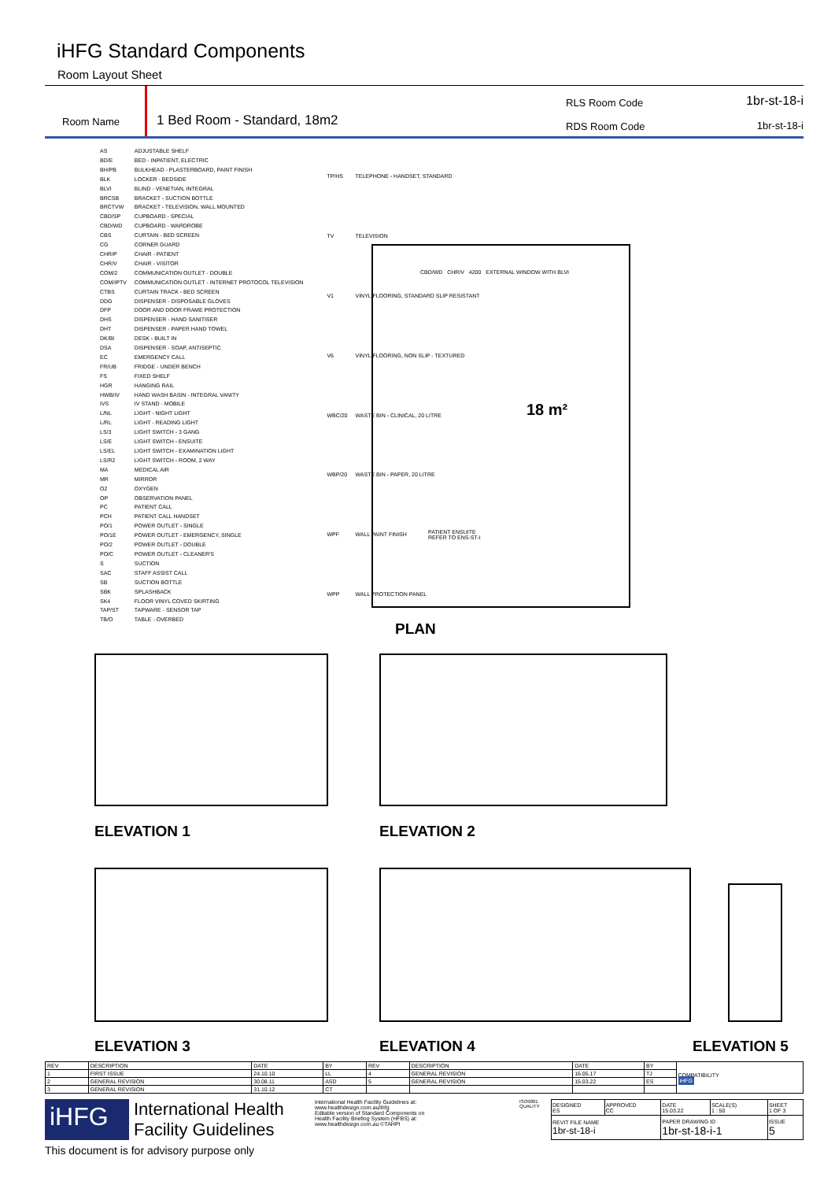iHFG Standard Components
Room Layout Sheet
Room Name
1 Bed Room - Standard, 18m2
RLS Room Code
RDS Room Code
1br-st-18-i
1br-st-18-i
| AS | ADJUSTABLE SHELF |
| BD/E | BED - INPATIENT, ELECTRIC |
| BH/PB | BULKHEAD - PLASTERBOARD, PAINT FINISH |
| BLK | LOCKER - BEDSIDE |
| BLVI | BLIND - VENETIAN, INTEGRAL |
| BRCSB | BRACKET - SUCTION BOTTLE |
| BRCTVW | BRACKET - TELEVISION, WALL MOUNTED |
| CBD/SP | CUPBOARD - SPECIAL |
| CBD/WD | CUPBOARD - WARDROBE |
| CBS | CURTAIN - BED SCREEN |
| CG | CORNER GUARD |
| CHR/P | CHAIR - PATIENT |
| CHR/V | CHAIR - VISITOR |
| COM/2 | COMMUNICATION OUTLET - DOUBLE |
| COM/IPTV | COMMUNICATION OUTLET - INTERNET PROTOCOL TELEVISION |
| CTBS | CURTAIN TRACK - BED SCREEN |
| DDG | DISPENSER - DISPOSABLE GLOVES |
| DFP | DOOR AND DOOR FRAME PROTECTION |
| DHS | DISPENSER - HAND SANITISER |
| DHT | DISPENSER - PAPER HAND TOWEL |
| DK/BI | DESK - BUILT IN |
| DSA | DISPENSER - SOAP, ANTISEPTIC |
| EC | EMERGENCY CALL |
| FR/UB | FRIDGE - UNDER BENCH |
| FS | FIXED SHELF |
| HGR | HANGING RAIL |
| HWB/IV | HAND WASH BASIN - INTEGRAL VANITY |
| IVS | IV STAND - MOBILE |
| L/NL | LIGHT - NIGHT LIGHT |
| L/RL | LIGHT - READING LIGHT |
| LS/3 | LIGHT SWITCH - 3 GANG |
| LS/E | LIGHT SWITCH - ENSUITE |
| LS/EL | LIGHT SWITCH - EXAMINATION LIGHT |
| LS/R2 | LIGHT SWITCH - ROOM, 2 WAY |
| MA | MEDICAL AIR |
| MR | MIRROR |
| O2 | OXYGEN |
| OP | OBSERVATION PANEL |
| PC | PATIENT CALL |
| PCH | PATIENT CALL HANDSET |
| PO/1 | POWER OUTLET - SINGLE |
| PO/1E | POWER OUTLET - EMERGENCY, SINGLE |
| PO/2 | POWER OUTLET - DOUBLE |
| PO/C | POWER OUTLET - CLEANER'S |
| S | SUCTION |
| SAC | STAFF ASSIST CALL |
| SB | SUCTION BOTTLE |
| SBK | SPLASHBACK |
| SK4 | FLOOR VINYL COVED SKIRTING |
| TAP/ST | TAPWARE - SENSOR TAP |
| TB/O | TABLE - OVERBED |
| TP/HS | TELEPHONE - HANDSET, STANDARD |
| TV | TELEVISION |
| V1 | VINYL FLOORING, STANDARD SLIP RESISTANT |
| V6 | VINYL FLOORING, NON SLIP - TEXTURED |
| WBC/20 | WASTE BIN - CLINICAL, 20 LITRE |
| WBP/20 | WASTE BIN - PAPER, 20 LITRE |
| WPF | WALL PAINT FINISH |
| WPP | WALL PROTECTION PANEL |
CBD/WD CHR/V 4200 EXTERNAL WINDOW WITH BLVI
18 m²
PATIENT ENSUITE
REFER TO ENS-ST-I
PLAN
ELEVATION 1 ELEVATION 2
ELEVATION 3 ELEVATION 4 ELEVATION 5
| REV | DESCRIPTION | DATE | BY | REV | DESCRIPTION | DATE | BY | COMPATIBILITY iHFG |
| 1 | FIRST ISSUE | 24.10.10 | LL | 4 | GENERAL REVISION | 16.05.17 | TJ | |
| 2 | GENERAL REVISION | 30.08.11 | ASD | 5 | GENERAL REVISION | 15.03.22 | ES | |
| 3 | GENERAL REVISION | 31.10.12 | CT | | | | | |
iHFG
International Health Facility Guidelines
International Health Facility Guidelines at:
www.healthdesign.com.au/ihfg
Editable version of Standard Components on
Health Facility Briefing System (HFBS) at:
www.healthdesign.com.au ©TAHPI
ISO9001 QUALITY
| DESIGNED ES | APPROVED CC | DATE 15.03.22 | SCALE(S) 1 : 50 | SHEET 1 OF 3 |
| REVIT FILE NAME 1br-st-18-i | | PAPER DRAWING ID 1br-st-18-i-1 | | ISSUE 5 |
This document is for advisory purpose only